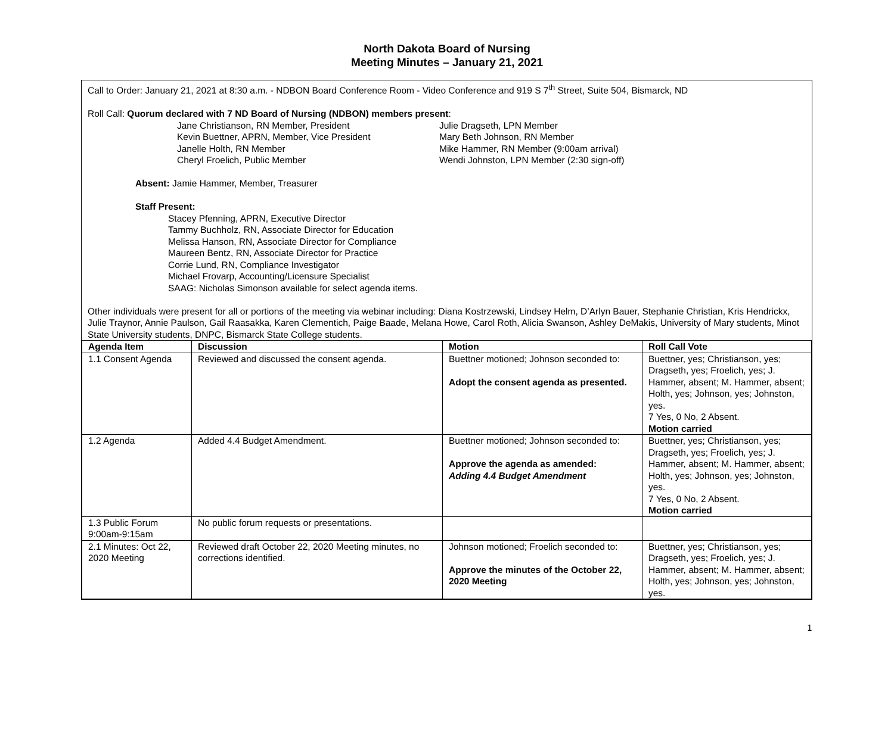North Dakota Board of Nursing
Meeting Minutes – January 21, 2021
Call to Order: January 21, 2021 at 8:30 a.m. - NDBON Board Conference Room - Video Conference and 919 S 7<sup>th</sup> Street, Suite 504, Bismarck, ND
Roll Call: Quorum declared with 7 ND Board of Nursing (NDBON) members present:
Jane Christianson, RN Member, President
Kevin Buettner, APRN, Member, Vice President
Janelle Holth, RN Member
Cheryl Froelich, Public Member
Julie Dragseth, LPN Member
Mary Beth Johnson, RN Member
Mike Hammer, RN Member (9:00am arrival)
Wendi Johnston, LPN Member (2:30 sign-off)
Absent: Jamie Hammer, Member, Treasurer
Staff Present:
Stacey Pfenning, APRN, Executive Director
Tammy Buchholz, RN, Associate Director for Education
Melissa Hanson, RN, Associate Director for Compliance
Maureen Bentz, RN, Associate Director for Practice
Corrie Lund, RN, Compliance Investigator
Michael Frovarp, Accounting/Licensure Specialist
SAAG: Nicholas Simonson available for select agenda items.
Other individuals were present for all or portions of the meeting via webinar including: Diana Kostrzewski, Lindsey Helm, D’Arlyn Bauer, Stephanie Christian, Kris Hendrickx, Julie Traynor, Annie Paulson, Gail Raasakka, Karen Clementich, Paige Baade, Melana Howe, Carol Roth, Alicia Swanson, Ashley DeMakis, University of Mary students, Minot State University students, DNPC, Bismarck State College students.
| Agenda Item | Discussion | Motion | Roll Call Vote |
| --- | --- | --- | --- |
| 1.1 Consent Agenda | Reviewed and discussed the consent agenda. | Buettner motioned; Johnson seconded to: Adopt the consent agenda as presented. | Buettner, yes; Christianson, yes; Dragseth, yes; Froelich, yes; J. Hammer, absent; M. Hammer, absent; Holth, yes; Johnson, yes; Johnston, yes. 7 Yes, 0 No, 2 Absent. Motion carried |
| 1.2 Agenda | Added 4.4 Budget Amendment. | Buettner motioned; Johnson seconded to: Approve the agenda as amended: Adding 4.4 Budget Amendment | Buettner, yes; Christianson, yes; Dragseth, yes; Froelich, yes; J. Hammer, absent; M. Hammer, absent; Holth, yes; Johnson, yes; Johnston, yes. 7 Yes, 0 No, 2 Absent. Motion carried |
| 1.3 Public Forum 9:00am-9:15am | No public forum requests or presentations. | | |
| 2.1 Minutes: Oct 22, 2020 Meeting | Reviewed draft October 22, 2020 Meeting minutes, no corrections identified. | Johnson motioned; Froelich seconded to: Approve the minutes of the October 22, 2020 Meeting | Buettner, yes; Christianson, yes; Dragseth, yes; Froelich, yes; J. Hammer, absent; M. Hammer, absent; Holth, yes; Johnson, yes; Johnston, yes. |
1